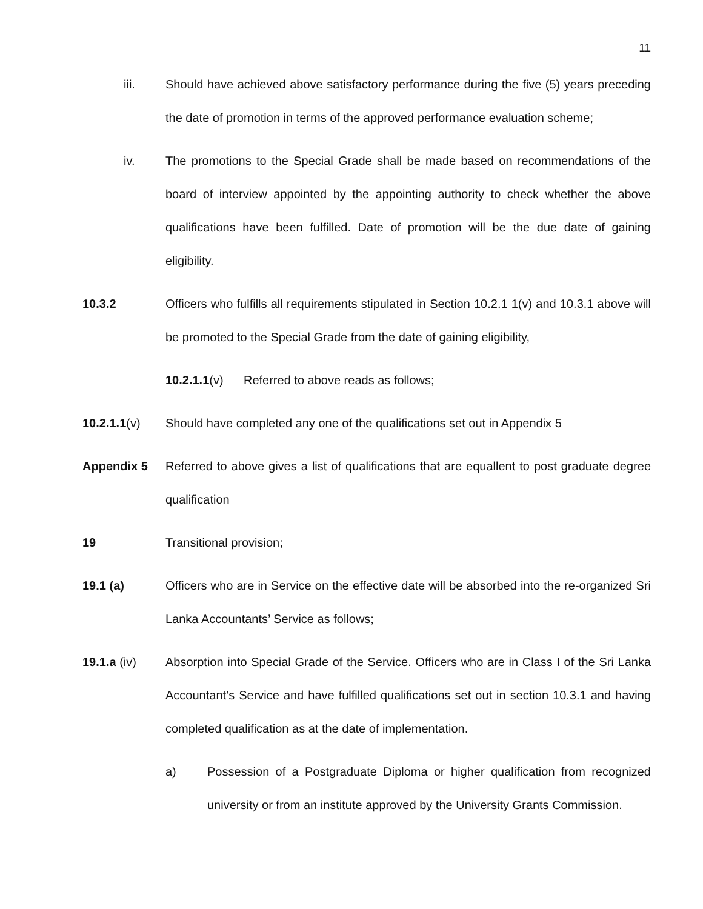11
iii. Should have achieved above satisfactory performance during the five (5) years preceding the date of promotion in terms of the approved performance evaluation scheme;
iv. The promotions to the Special Grade shall be made based on recommendations of the board of interview appointed by the appointing authority to check whether the above qualifications have been fulfilled. Date of promotion will be the due date of gaining eligibility.
10.3.2 Officers who fulfills all requirements stipulated in Section 10.2.1 1(v) and 10.3.1 above will be promoted to the Special Grade from the date of gaining eligibility,
10.2.1.1(v) Referred to above reads as follows;
10.2.1.1(v) Should have completed any one of the qualifications set out in Appendix 5
Appendix 5 Referred to above gives a list of qualifications that are equallent to post graduate degree qualification
19 Transitional provision;
19.1 (a) Officers who are in Service on the effective date will be absorbed into the re-organized Sri Lanka Accountants’ Service as follows;
19.1.a (iv) Absorption into Special Grade of the Service. Officers who are in Class I of the Sri Lanka Accountant’s Service and have fulfilled qualifications set out in section 10.3.1 and having completed qualification as at the date of implementation.
a) Possession of a Postgraduate Diploma or higher qualification from recognized university or from an institute approved by the University Grants Commission.